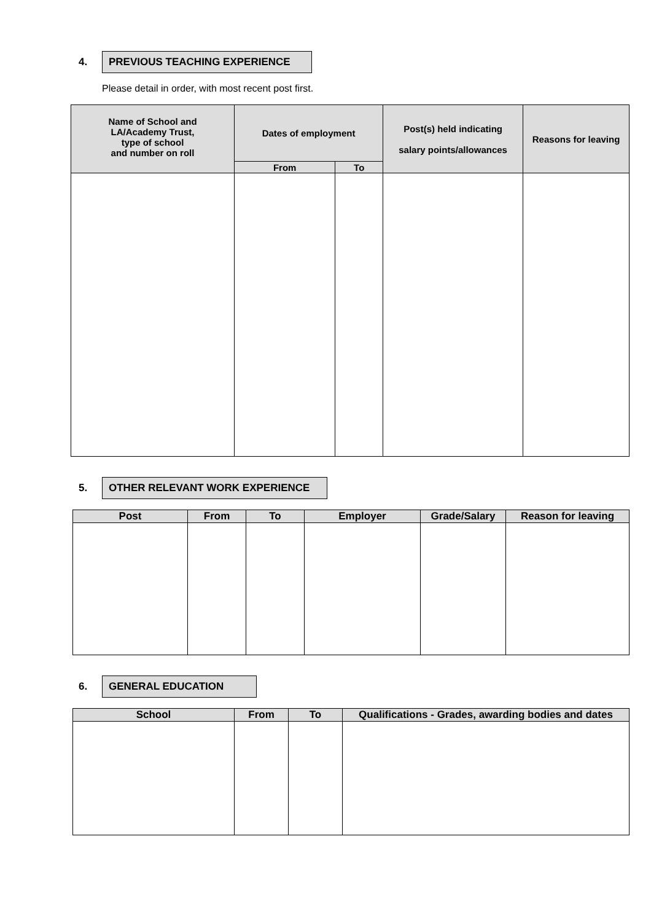4.
PREVIOUS TEACHING EXPERIENCE
Please detail in order, with most recent post first.
| Name of School and LA/Academy Trust, type of school and number on roll | Dates of employment | | Post(s) held indicating salary points/allowances | Reasons for leaving |
| --- | --- | --- | --- | --- |
| | From | To | | |
5.
OTHER RELEVANT WORK EXPERIENCE
| Post | From | To | Employer | Grade/Salary | Reason for leaving |
| --- | --- | --- | --- | --- | --- |
6.
GENERAL EDUCATION
| School | From | To | Qualifications - Grades, awarding bodies and dates |
| --- | --- | --- | --- |